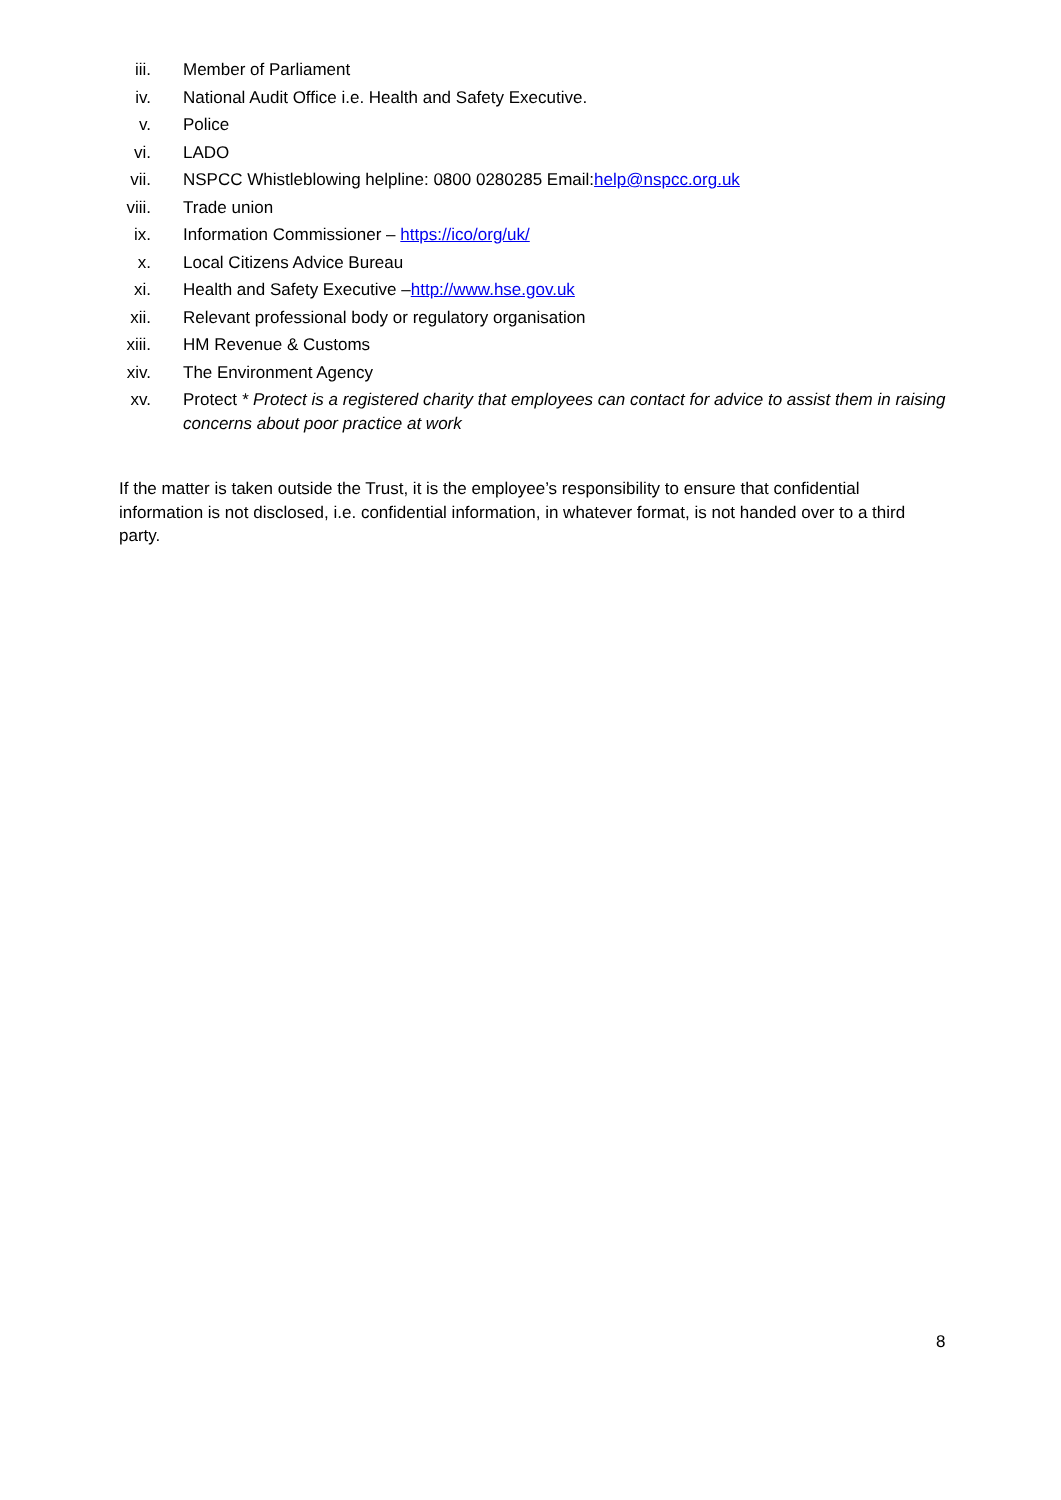iii. Member of Parliament
iv. National Audit Office i.e. Health and Safety Executive.
v. Police
vi. LADO
vii. NSPCC Whistleblowing helpline: 0800 0280285 Email:help@nspcc.org.uk
viii. Trade union
ix. Information Commissioner – https://ico/org/uk/
x. Local Citizens Advice Bureau
xi. Health and Safety Executive –http://www.hse.gov.uk
xii. Relevant professional body or regulatory organisation
xiii. HM Revenue & Customs
xiv. The Environment Agency
xv. Protect * Protect is a registered charity that employees can contact for advice to assist them in raising concerns about poor practice at work
If the matter is taken outside the Trust, it is the employee’s responsibility to ensure that confidential information is not disclosed, i.e. confidential information, in whatever format, is not handed over to a third party.
8